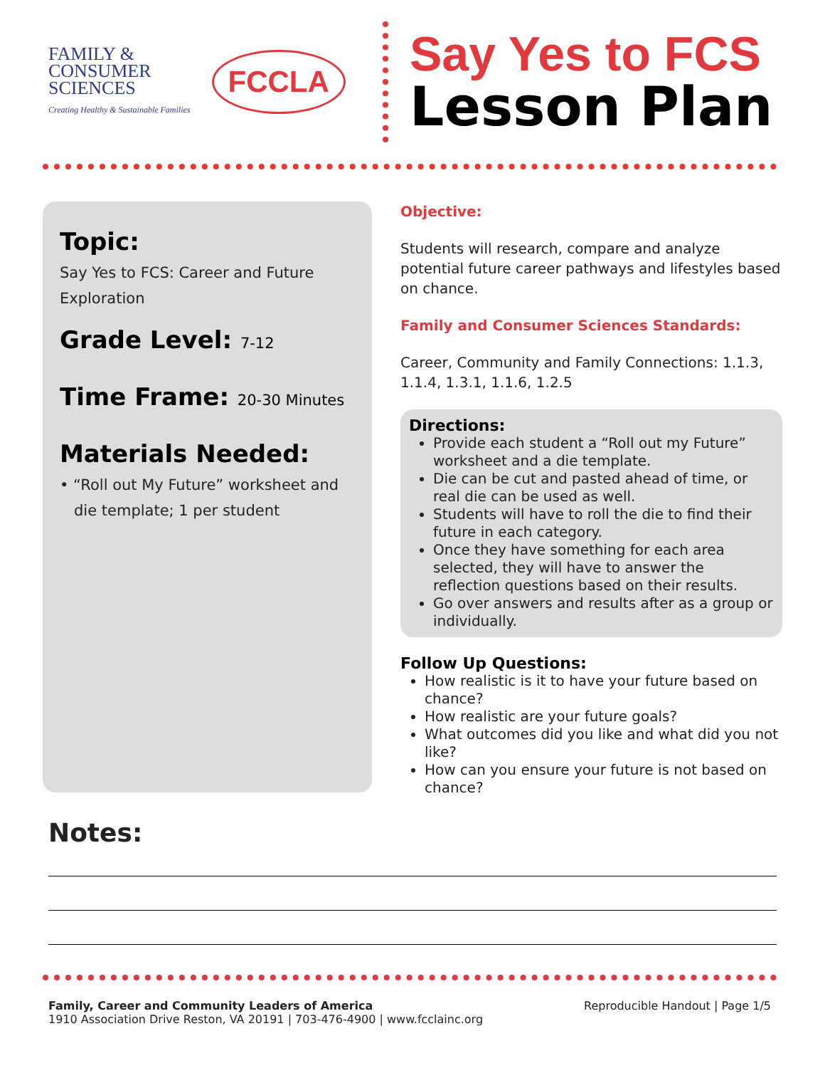FAMILY &
CONSUMER
SCIENCES
Creating Healthy & Sustainable Families
FCCLA
Say Yes to FCS
Lesson Plan
Topic:
Say Yes to FCS: Career and Future Exploration
Grade Level: 7-12
Time Frame: 20-30 Minutes
Materials Needed:
• “Roll out My Future” worksheet and
die template; 1 per student
Objective:
Students will research, compare and analyze potential future career pathways and lifestyles based on chance.
Family and Consumer Sciences Standards:
Career, Community and Family Connections: 1.1.3, 1.1.4, 1.3.1, 1.1.6, 1.2.5
Directions:
Provide each student a “Roll out my Future” worksheet and a die template.
Die can be cut and pasted ahead of time, or real die can be used as well.
Students will have to roll the die to find their future in each category.
Once they have something for each area selected, they will have to answer the reflection questions based on their results.
Go over answers and results after as a group or individually.
Follow Up Questions:
How realistic is it to have your future based on chance?
How realistic are your future goals?
What outcomes did you like and what did you not like?
How can you ensure your future is not based on chance?
Notes:
Family, Career and Community Leaders of America
1910 Association Drive Reston, VA 20191 | 703-476-4900 | www.fcclainc.org
Reproducible Handout | Page 1/5